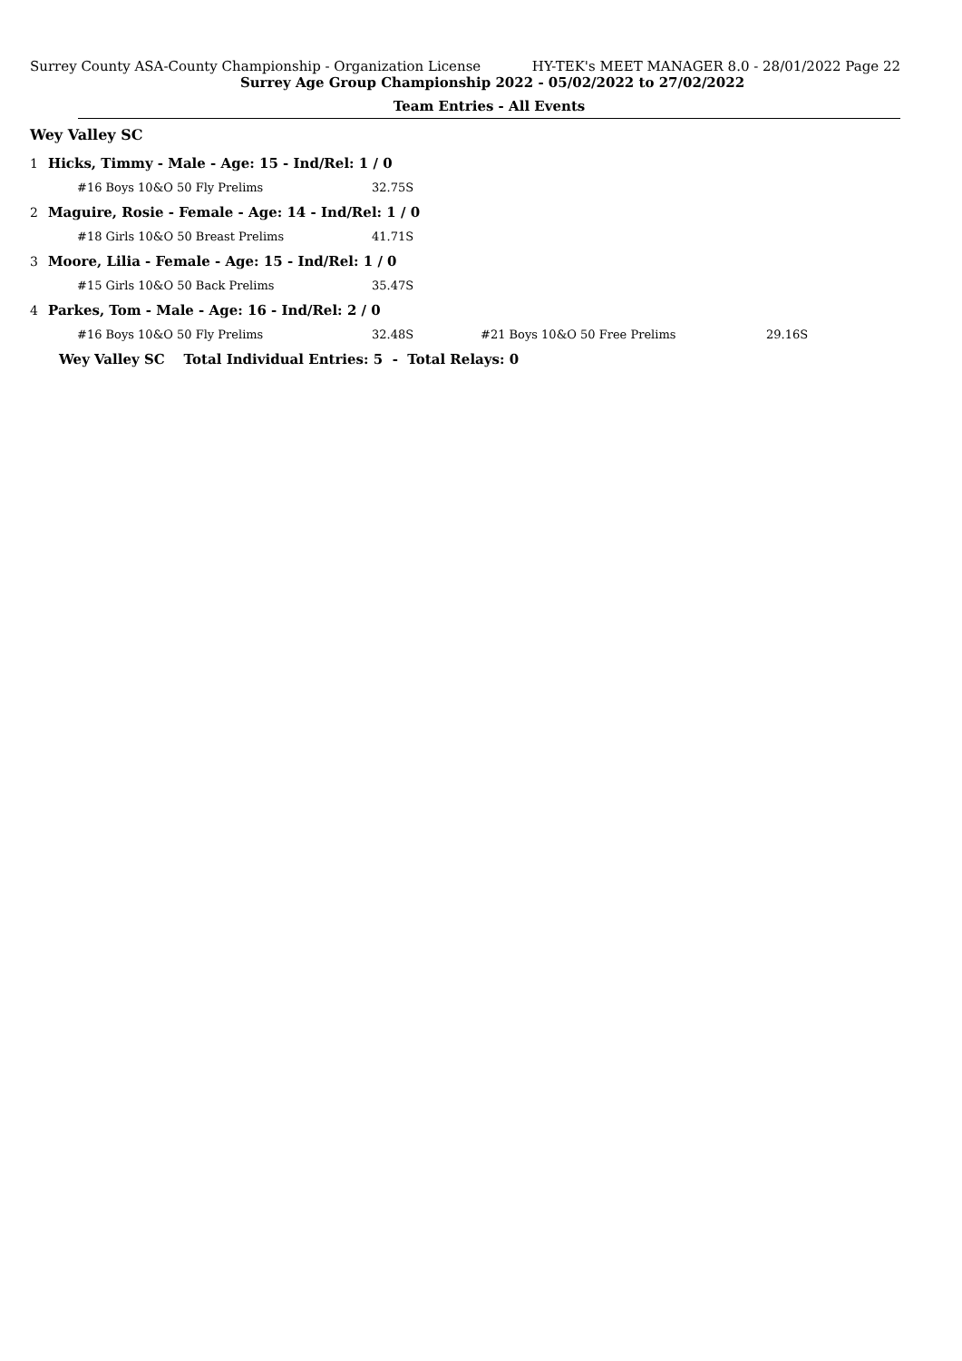Surrey County ASA-County Championship - Organization License HY-TEK's MEET MANAGER 8.0 - 28/01/2022 Page 22
Surrey Age Group Championship 2022 - 05/02/2022 to 27/02/2022
Team Entries - All Events
Wey Valley SC
| 1 | Hicks, Timmy - Male - Age: 15 - Ind/Rel: 1 / 0 | | | |
| | #16 Boys 10&O 50 Fly Prelims | 32.75S | | |
| 2 | Maguire, Rosie - Female - Age: 14 - Ind/Rel: 1 / 0 | | | |
| | #18 Girls 10&O 50 Breast Prelims | 41.71S | | |
| 3 | Moore, Lilia - Female - Age: 15 - Ind/Rel: 1 / 0 | | | |
| | #15 Girls 10&O 50 Back Prelims | 35.47S | | |
| 4 | Parkes, Tom - Male - Age: 16 - Ind/Rel: 2 / 0 | | | |
| | #16 Boys 10&O 50 Fly Prelims | 32.48S | #21 Boys 10&O 50 Free Prelims | 29.16S |
| | Wey Valley SC Total Individual Entries: 5 - Total Relays: 0 | | | |